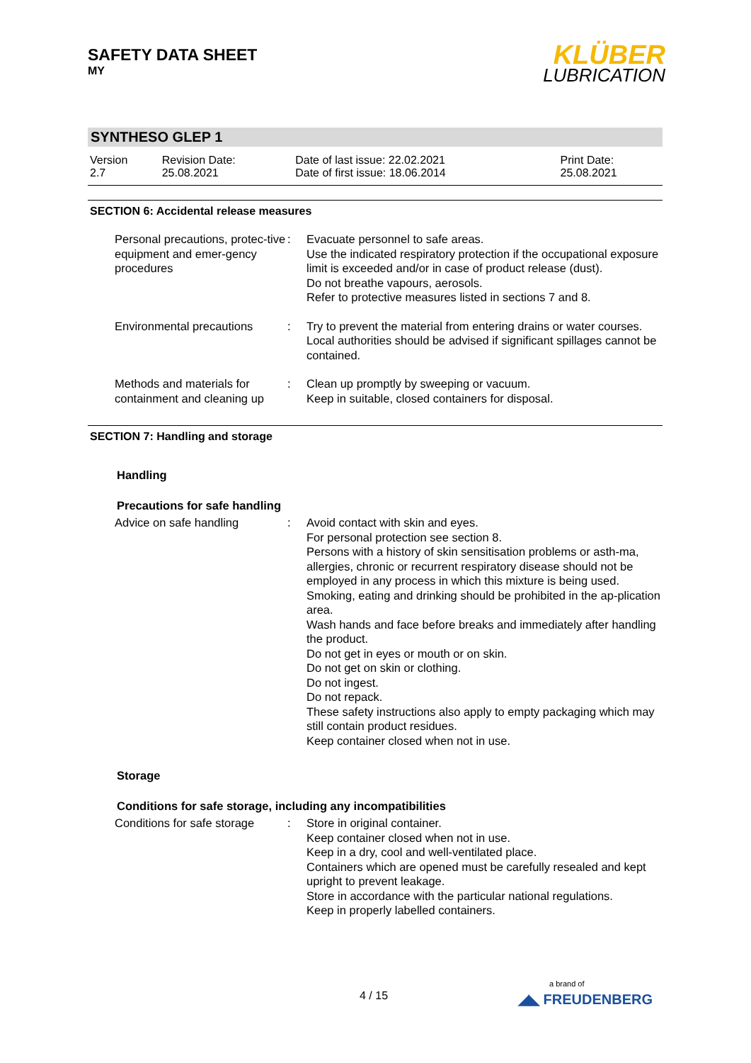SAFETY DATA SHEET
MY
KLÜBER
LUBRICATION
SYNTHESO GLEP 1
| Version 2.7 | Revision Date: 25.08.2021 | Date of last issue: 22.02.2021 Date of first issue: 18.06.2014 | Print Date: 25.08.2021 |
SECTION 6: Accidental release measures
| Personal precautions, protec-tive equipment and emer-gency procedures | : | Evacuate personnel to safe areas. Use the indicated respiratory protection if the occupational exposure limit is exceeded and/or in case of product release (dust). Do not breathe vapours, aerosols. Refer to protective measures listed in sections 7 and 8. |
| Environmental precautions | : | Try to prevent the material from entering drains or water courses. Local authorities should be advised if significant spillages cannot be contained. |
| Methods and materials for containment and cleaning up | : | Clean up promptly by sweeping or vacuum. Keep in suitable, closed containers for disposal. |
SECTION 7: Handling and storage
Handling
Precautions for safe handling
| Advice on safe handling | : | Avoid contact with skin and eyes. For personal protection see section 8. Persons with a history of skin sensitisation problems or asth-ma, allergies, chronic or recurrent respiratory disease should not be employed in any process in which this mixture is being used. Smoking, eating and drinking should be prohibited in the ap-plication area. Wash hands and face before breaks and immediately after handling the product. Do not get in eyes or mouth or on skin. Do not get on skin or clothing. Do not ingest. Do not repack. These safety instructions also apply to empty packaging which may still contain product residues. Keep container closed when not in use. |
Storage
Conditions for safe storage, including any incompatibilities
| Conditions for safe storage | : | Store in original container. Keep container closed when not in use. Keep in a dry, cool and well-ventilated place. Containers which are opened must be carefully resealed and kept upright to prevent leakage. Store in accordance with the particular national regulations. Keep in properly labelled containers. |
4 / 15
a brand of
◢◣ FREUDENBERG